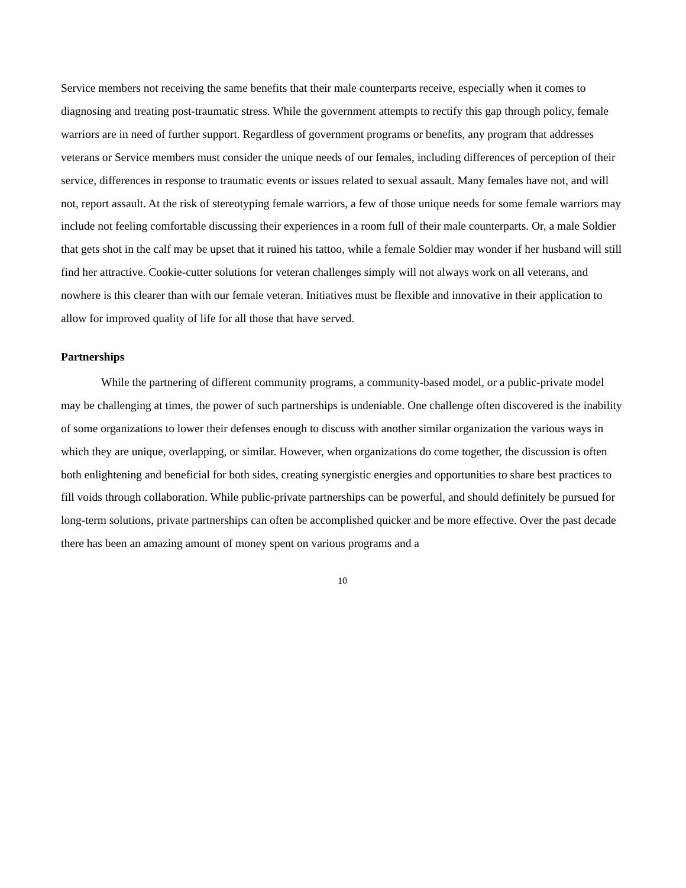Service members not receiving the same benefits that their male counterparts receive, especially when it comes to diagnosing and treating post-traumatic stress. While the government attempts to rectify this gap through policy, female warriors are in need of further support. Regardless of government programs or benefits, any program that addresses veterans or Service members must consider the unique needs of our females, including differences of perception of their service, differences in response to traumatic events or issues related to sexual assault. Many females have not, and will not, report assault. At the risk of stereotyping female warriors, a few of those unique needs for some female warriors may include not feeling comfortable discussing their experiences in a room full of their male counterparts. Or, a male Soldier that gets shot in the calf may be upset that it ruined his tattoo, while a female Soldier may wonder if her husband will still find her attractive. Cookie-cutter solutions for veteran challenges simply will not always work on all veterans, and nowhere is this clearer than with our female veteran. Initiatives must be flexible and innovative in their application to allow for improved quality of life for all those that have served.
Partnerships
While the partnering of different community programs, a community-based model, or a public-private model may be challenging at times, the power of such partnerships is undeniable. One challenge often discovered is the inability of some organizations to lower their defenses enough to discuss with another similar organization the various ways in which they are unique, overlapping, or similar. However, when organizations do come together, the discussion is often both enlightening and beneficial for both sides, creating synergistic energies and opportunities to share best practices to fill voids through collaboration. While public-private partnerships can be powerful, and should definitely be pursued for long-term solutions, private partnerships can often be accomplished quicker and be more effective. Over the past decade there has been an amazing amount of money spent on various programs and a
10